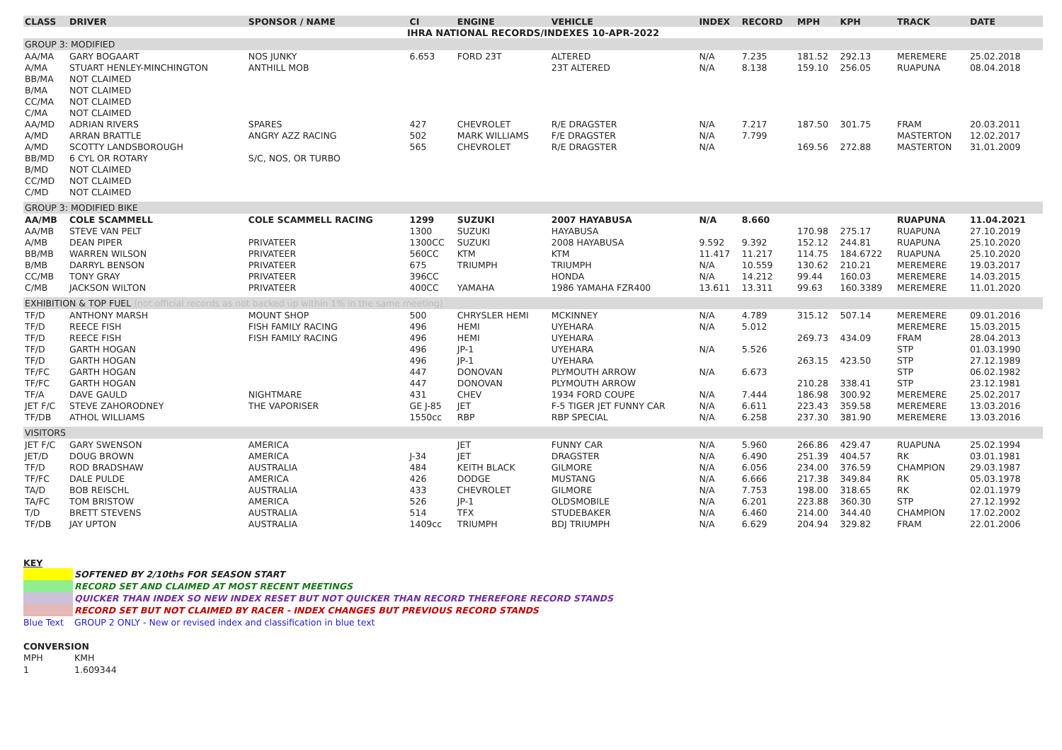| IHRA NATIONAL RECORDS/INDEXES 10-APR-2022 | | | | | | | | | | | |
| CLASS | DRIVER | SPONSOR / NAME | CI | ENGINE | VEHICLE | INDEX | RECORD | MPH | KPH | TRACK | DATE |
| GROUP 3: MODIFIED | | | | | | | | | | | |
| AA/MA | GARY BOGAART | NOS JUNKY | 6.653 | FORD 23T | ALTERED | N/A | 7.235 | 181.52 | 292.13 | MEREMERE | 25.02.2018 |
| A/MA | STUART HENLEY-MINCHINGTON | ANTHILL MOB | | | 23T ALTERED | N/A | 8.138 | 159.10 | 256.05 | RUAPUNA | 08.04.2018 |
| BB/MA | NOT CLAIMED | | | | | | | | | | |
| B/MA | NOT CLAIMED | | | | | | | | | | |
| CC/MA | NOT CLAIMED | | | | | | | | | | |
| C/MA | NOT CLAIMED | | | | | | | | | | |
| AA/MD | ADRIAN RIVERS | SPARES | 427 | CHEVROLET | R/E DRAGSTER | N/A | 7.217 | 187.50 | 301.75 | FRAM | 20.03.2011 |
| A/MD | ARRAN BRATTLE | ANGRY AZZ RACING | 502 | MARK WILLIAMS | F/E DRAGSTER | N/A | 7.799 | | | MASTERTON | 12.02.2017 |
| A/MD | SCOTTY LANDSBOROUGH | | 565 | CHEVROLET | R/E DRAGSTER | N/A | | 169.56 | 272.88 | MASTERTON | 31.01.2009 |
| BB/MD | 6 CYL OR ROTARY | S/C, NOS, OR TURBO | | | | | | | | | |
| B/MD | NOT CLAIMED | | | | | | | | | | |
| CC/MD | NOT CLAIMED | | | | | | | | | | |
| C/MD | NOT CLAIMED | | | | | | | | | | |
| GROUP 3: MODIFIED BIKE | | | | | | | | | | | |
| AA/MB | COLE SCAMMELL | COLE SCAMMELL RACING | 1299 | SUZUKI | 2007 HAYABUSA | N/A | 8.660 | | | RUAPUNA | 11.04.2021 |
| AA/MB | STEVE VAN PELT | | 1300 | SUZUKI | HAYABUSA | | | 170.98 | 275.17 | RUAPUNA | 27.10.2019 |
| A/MB | DEAN PIPER | PRIVATEER | 1300CC | SUZUKI | 2008 HAYABUSA | 9.592 | 9.392 | 152.12 | 244.81 | RUAPUNA | 25.10.2020 |
| BB/MB | WARREN WILSON | PRIVATEER | 560CC | KTM | KTM | 11.417 | 11.217 | 114.75 | 184.6722 | RUAPUNA | 25.10.2020 |
| B/MB | DARRYL BENSON | PRIVATEER | 675 | TRIUMPH | TRIUMPH | N/A | 10.559 | 130.62 | 210.21 | MEREMERE | 19.03.2017 |
| CC/MB | TONY GRAY | PRIVATEER | 396CC | | HONDA | N/A | 14.212 | 99.44 | 160.03 | MEREMERE | 14.03.2015 |
| C/MB | JACKSON WILTON | PRIVATEER | 400CC | YAMAHA | 1986 YAMAHA FZR400 | 13.611 | 13.311 | 99.63 | 160.3389 | MEREMERE | 11.01.2020 |
| EXHIBITION & TOP FUEL (not official records as not backed up within 1% in the same meeting) | | | | | | | | | | | |
| TF/D | ANTHONY MARSH | MOUNT SHOP | 500 | CHRYSLER HEMI | MCKINNEY | N/A | 4.789 | 315.12 | 507.14 | MEREMERE | 09.01.2016 |
| TF/D | REECE FISH | FISH FAMILY RACING | 496 | HEMI | UYEHARA | N/A | 5.012 | | | MEREMERE | 15.03.2015 |
| TF/D | REECE FISH | FISH FAMILY RACING | 496 | HEMI | UYEHARA | | | 269.73 | 434.09 | FRAM | 28.04.2013 |
| TF/D | GARTH HOGAN | | 496 | JP-1 | UYEHARA | N/A | 5.526 | | | STP | 01.03.1990 |
| TF/D | GARTH HOGAN | | 496 | JP-1 | UYEHARA | | | 263.15 | 423.50 | STP | 27.12.1989 |
| TF/FC | GARTH HOGAN | | 447 | DONOVAN | PLYMOUTH ARROW | N/A | 6.673 | | | STP | 06.02.1982 |
| TF/FC | GARTH HOGAN | | 447 | DONOVAN | PLYMOUTH ARROW | | | 210.28 | 338.41 | STP | 23.12.1981 |
| TF/A | DAVE GAULD | NIGHTMARE | 431 | CHEV | 1934 FORD COUPE | N/A | 7.444 | 186.98 | 300.92 | MEREMERE | 25.02.2017 |
| JET F/C | STEVE ZAHORODNEY | THE VAPORISER | GE J-85 | JET | F-5 TIGER JET FUNNY CAR | N/A | 6.611 | 223.43 | 359.58 | MEREMERE | 13.03.2016 |
| TF/DB | ATHOL WILLIAMS | | 1550cc | RBP | RBP SPECIAL | N/A | 6.258 | 237.30 | 381.90 | MEREMERE | 13.03.2016 |
| VISITORS | | | | | | | | | | | |
| JET F/C | GARY SWENSON | AMERICA | | JET | FUNNY CAR | N/A | 5.960 | 266.86 | 429.47 | RUAPUNA | 25.02.1994 |
| JET/D | DOUG BROWN | AMERICA | J-34 | JET | DRAGSTER | N/A | 6.490 | 251.39 | 404.57 | RK | 03.01.1981 |
| TF/D | ROD BRADSHAW | AUSTRALIA | 484 | KEITH BLACK | GILMORE | N/A | 6.056 | 234.00 | 376.59 | CHAMPION | 29.03.1987 |
| TF/FC | DALE PULDE | AMERICA | 426 | DODGE | MUSTANG | N/A | 6.666 | 217.38 | 349.84 | RK | 05.03.1978 |
| TA/D | BOB REISCHL | AUSTRALIA | 433 | CHEVROLET | GILMORE | N/A | 7.753 | 198.00 | 318.65 | RK | 02.01.1979 |
| TA/FC | TOM BRISTOW | AMERICA | 526 | JP-1 | OLDSMOBILE | N/A | 6.201 | 223.88 | 360.30 | STP | 27.12.1992 |
| T/D | BRETT STEVENS | AUSTRALIA | 514 | TFX | STUDEBAKER | N/A | 6.460 | 214.00 | 344.40 | CHAMPION | 17.02.2002 |
| TF/DB | JAY UPTON | AUSTRALIA | 1409cc | TRIUMPH | BDJ TRIUMPH | N/A | 6.629 | 204.94 | 329.82 | FRAM | 22.01.2006 |
KEY
SOFTENED BY 2/10ths FOR SEASON START
RECORD SET AND CLAIMED AT MOST RECENT MEETINGS
QUICKER THAN INDEX SO NEW INDEX RESET BUT NOT QUICKER THAN RECORD THEREFORE RECORD STANDS
RECORD SET BUT NOT CLAIMED BY RACER - INDEX CHANGES BUT PREVIOUS RECORD STANDS
Blue Text GROUP 2 ONLY - New or revised index and classification in blue text
CONVERSION
MPH KMH
1 1.609344